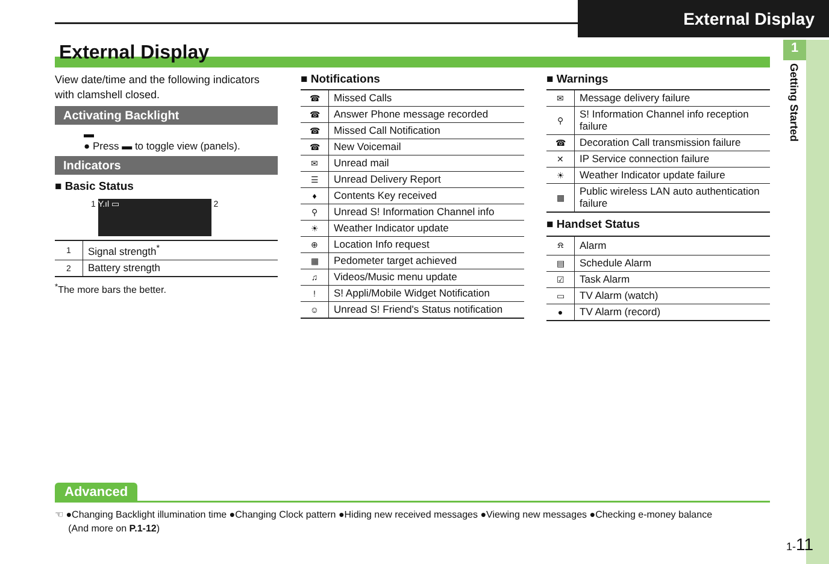External Display
1
Getting Started
External Display
View date/time and the following indicators with clamshell closed.
Activating Backlight
▬
● Press ▬ to toggle view (panels).
Indicators
■ Basic Status
1 Y.ıl ▭ 2
| 1 | Signal strength<sup>*</sup> |
| 2 | Battery strength |
<sup>*</sup> The more bars the better.
■ Notifications
| ☎ | Missed Calls |
| ☎ | Answer Phone message recorded |
| ☎ | Missed Call Notification |
| ☎ | New Voicemail |
| ✉ | Unread mail |
| ☰ | Unread Delivery Report |
| ♦ | Contents Key received |
| ⚲ | Unread S! Information Channel info |
| ☀ | Weather Indicator update |
| ⊕ | Location Info request |
| ▦ | Pedometer target achieved |
| ♫ | Videos/Music menu update |
| ! | S! Appli/Mobile Widget Notification |
| ☺ | Unread S! Friend's Status notification |
■ Warnings
| ✉ | Message delivery failure |
| ⚲ | S! Information Channel info reception failure |
| ☎ | Decoration Call transmission failure |
| ✕ | IP Service connection failure |
| ☀ | Weather Indicator update failure |
| ▦ | Public wireless LAN auto authentication failure |
■ Handset Status
| ⍾ | Alarm |
| ▤ | Schedule Alarm |
| ☑ | Task Alarm |
| ▭ | TV Alarm (watch) |
| ● | TV Alarm (record) |
Advanced
☜ ●Changing Backlight illumination time ●Changing Clock pattern ●Hiding new received messages ●Viewing new messages ●Checking e-money balance
(And more on P.1-12)
1-11